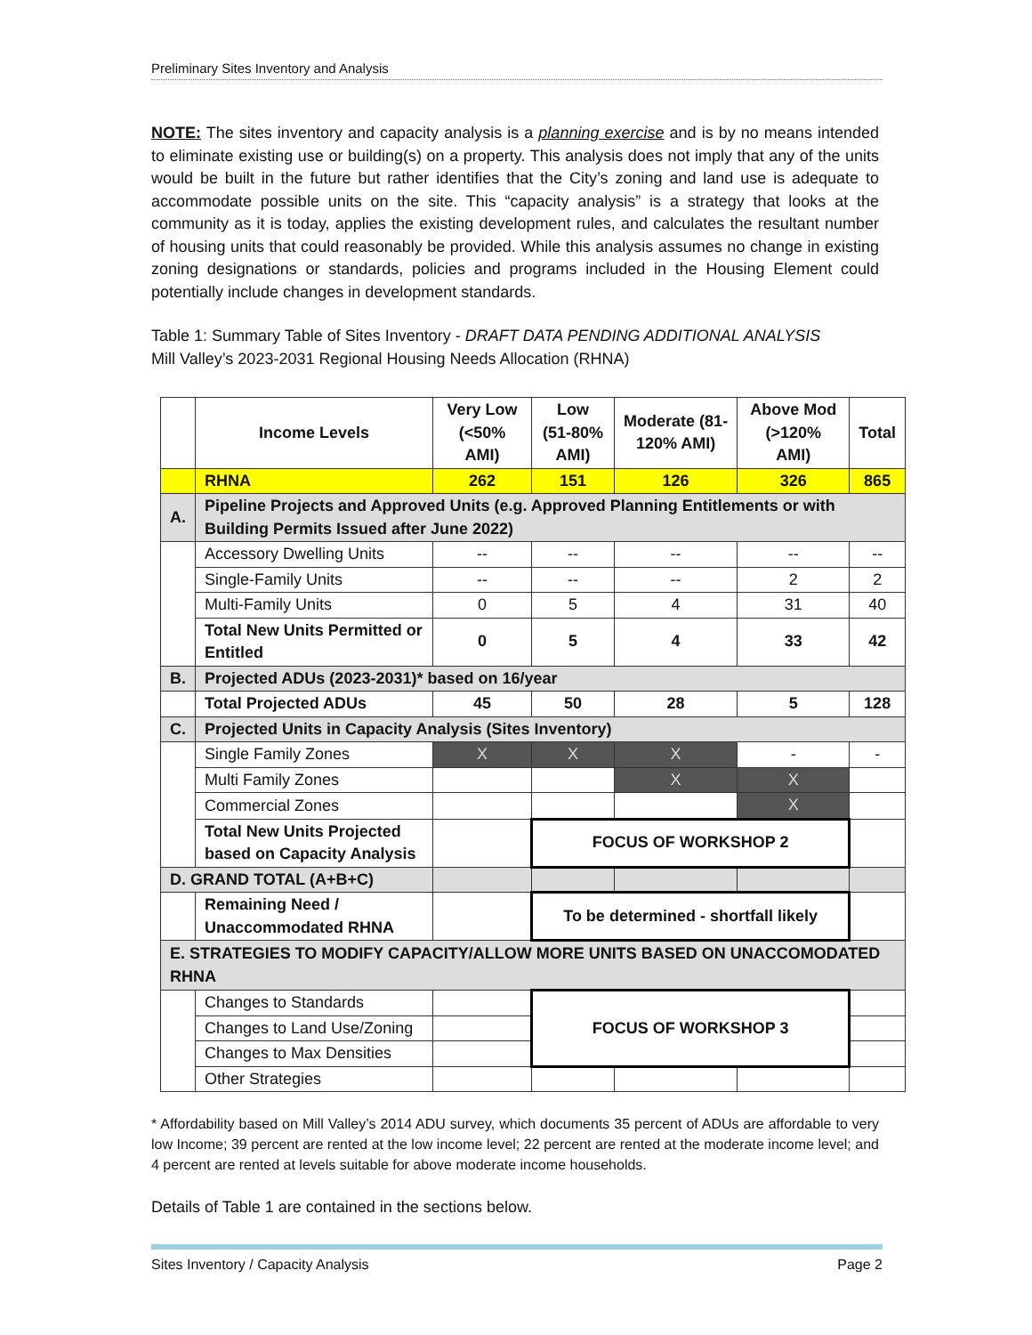Preliminary Sites Inventory and Analysis
NOTE: The sites inventory and capacity analysis is a planning exercise and is by no means intended to eliminate existing use or building(s) on a property. This analysis does not imply that any of the units would be built in the future but rather identifies that the City’s zoning and land use is adequate to accommodate possible units on the site. This “capacity analysis” is a strategy that looks at the community as it is today, applies the existing development rules, and calculates the resultant number of housing units that could reasonably be provided. While this analysis assumes no change in existing zoning designations or standards, policies and programs included in the Housing Element could potentially include changes in development standards.
Table 1: Summary Table of Sites Inventory - DRAFT DATA PENDING ADDITIONAL ANALYSIS
Mill Valley’s 2023-2031 Regional Housing Needs Allocation (RHNA)
| | Income Levels | Very Low (<50% AMI) | Low (51-80% AMI) | Moderate (81-120% AMI) | Above Mod (>120% AMI) | Total |
| --- | --- | --- | --- | --- | --- | --- |
| | RHNA | 262 | 151 | 126 | 326 | 865 |
| A. | Pipeline Projects and Approved Units (e.g. Approved Planning Entitlements or with Building Permits Issued after June 2022) | | | | | |
| | Accessory Dwelling Units | -- | -- | -- | -- | -- |
| | Single-Family Units | -- | -- | -- | 2 | 2 |
| | Multi-Family Units | 0 | 5 | 4 | 31 | 40 |
| | Total New Units Permitted or Entitled | 0 | 5 | 4 | 33 | 42 |
| B. | Projected ADUs (2023-2031)* based on 16/year | | | | | |
| | Total Projected ADUs | 45 | 50 | 28 | 5 | 128 |
| C. | Projected Units in Capacity Analysis (Sites Inventory) | | | | | |
| | Single Family Zones | X | X | X | - | - |
| | Multi Family Zones | | | X | X | |
| | Commercial Zones | | | | X | |
| | Total New Units Projected based on Capacity Analysis | | FOCUS OF WORKSHOP 2 | | | |
| D. GRAND TOTAL (A+B+C) | | | | | | |
| | Remaining Need / Unaccommodated RHNA | | To be determined - shortfall likely | | | |
| E. STRATEGIES TO MODIFY CAPACITY/ALLOW MORE UNITS BASED ON UNACCOMODATED RHNA | | | | | | |
| | Changes to Standards | | FOCUS OF WORKSHOP 3 | | | |
| | Changes to Land Use/Zoning | | | | | |
| | Changes to Max Densities | | | | | |
| | Other Strategies | | | | | |
* Affordability based on Mill Valley’s 2014 ADU survey, which documents 35 percent of ADUs are affordable to very low Income; 39 percent are rented at the low income level; 22 percent are rented at the moderate income level; and 4 percent are rented at levels suitable for above moderate income households.
Details of Table 1 are contained in the sections below.
Sites Inventory / Capacity Analysis Page 2